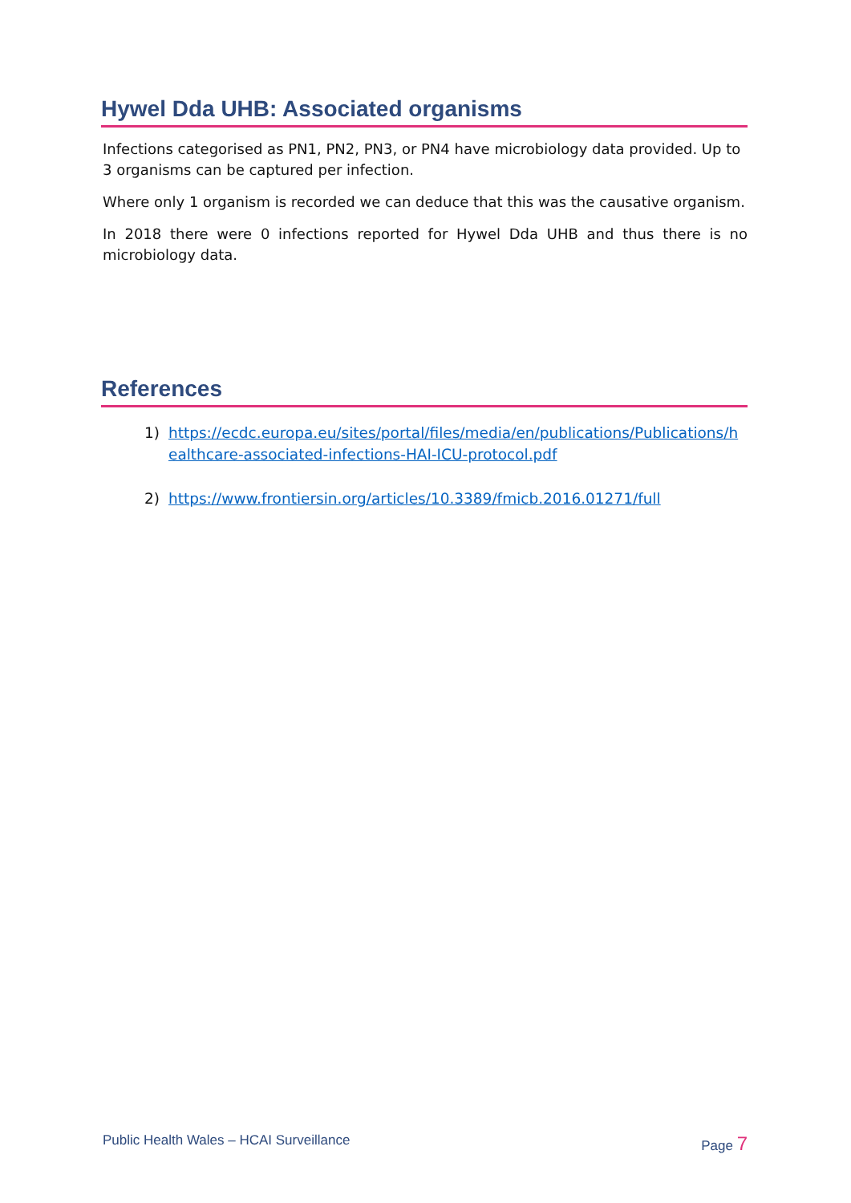Hywel Dda UHB: Associated organisms
Infections categorised as PN1, PN2, PN3, or PN4 have microbiology data provided. Up to 3 organisms can be captured per infection.
Where only 1 organism is recorded we can deduce that this was the causative organism.
In 2018 there were 0 infections reported for Hywel Dda UHB and thus there is no microbiology data.
References
1) https://ecdc.europa.eu/sites/portal/files/media/en/publications/Publications/healthcare-associated-infections-HAI-ICU-protocol.pdf
2) https://www.frontiersin.org/articles/10.3389/fmicb.2016.01271/full
Public Health Wales – HCAI Surveillance
Page 7